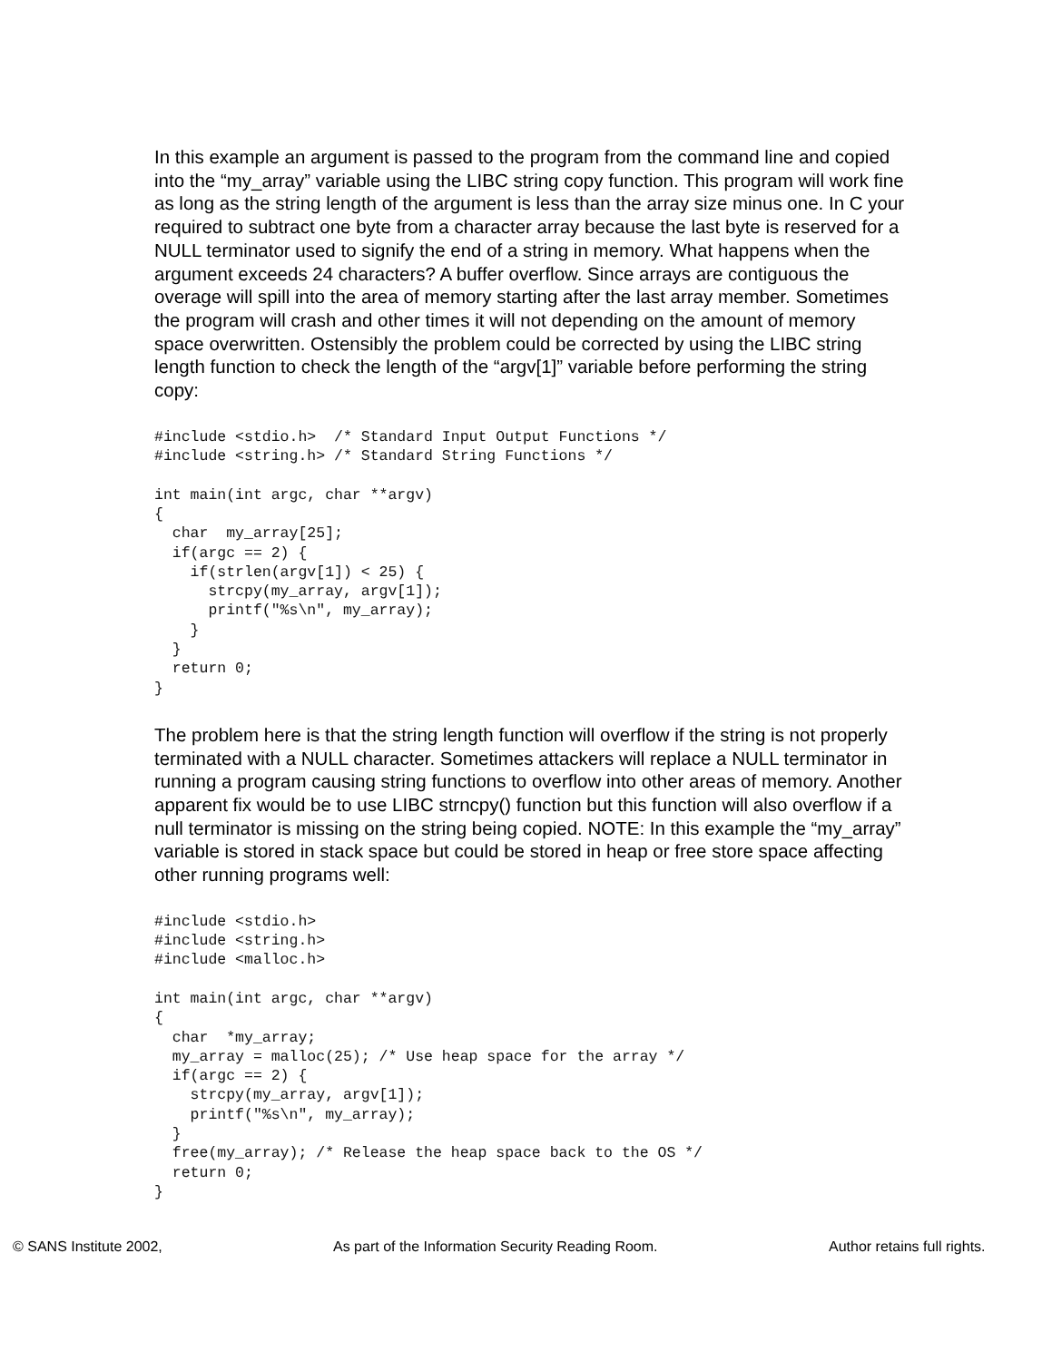In this example an argument is passed to the program from the command line and copied into the “my_array” variable using the LIBC string copy function. This program will work fine as long as the string length of the argument is less than the array size minus one. In C your required to subtract one byte from a character array because the last byte is reserved for a NULL terminator used to signify the end of a string in memory. What happens when the argument exceeds 24 characters? A buffer overflow. Since arrays are contiguous the overage will spill into the area of memory starting after the last array member. Sometimes the program will crash and other times it will not depending on the amount of memory space overwritten. Ostensibly the problem could be corrected by using the LIBC string length function to check the length of the “argv[1]” variable before performing the string copy:
#include <stdio.h>  /* Standard Input Output Functions */
#include <string.h> /* Standard String Functions */

int main(int argc, char **argv)
{
  char  my_array[25];
  if(argc == 2) {
    if(strlen(argv[1]) < 25) {
      strcpy(my_array, argv[1]);
      printf("%s\n", my_array);
    }
  }
  return 0;
}
The problem here is that the string length function will overflow if the string is not properly terminated with a NULL character. Sometimes attackers will replace a NULL terminator in running a program causing string functions to overflow into other areas of memory. Another apparent fix would be to use LIBC strncpy() function but this function will also overflow if a null terminator is missing on the string being copied. NOTE: In this example the “my_array” variable is stored in stack space but could be stored in heap or free store space affecting other running programs well:
#include <stdio.h>
#include <string.h>
#include <malloc.h>

int main(int argc, char **argv)
{
  char  *my_array;
  my_array = malloc(25); /* Use heap space for the array */
  if(argc == 2) {
    strcpy(my_array, argv[1]);
    printf("%s\n", my_array);
  }
  free(my_array); /* Release the heap space back to the OS */
  return 0;
}
© SANS Institute 2002, As part of the Information Security Reading Room. Author retains full rights.